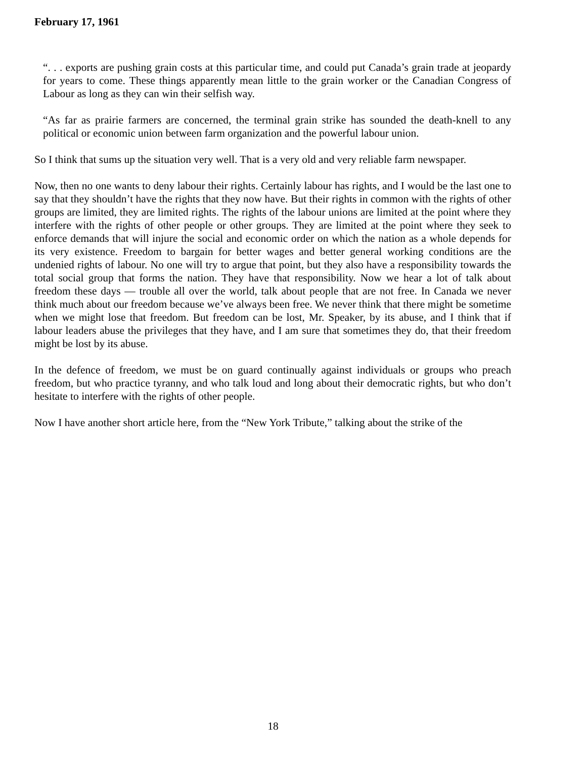February 17, 1961
“. . . exports are pushing grain costs at this particular time, and could put Canada’s grain trade at jeopardy for years to come. These things apparently mean little to the grain worker or the Canadian Congress of Labour as long as they can win their selfish way.
“As far as prairie farmers are concerned, the terminal grain strike has sounded the death-knell to any political or economic union between farm organization and the powerful labour union.
So I think that sums up the situation very well. That is a very old and very reliable farm newspaper.
Now, then no one wants to deny labour their rights. Certainly labour has rights, and I would be the last one to say that they shouldn’t have the rights that they now have. But their rights in common with the rights of other groups are limited, they are limited rights. The rights of the labour unions are limited at the point where they interfere with the rights of other people or other groups. They are limited at the point where they seek to enforce demands that will injure the social and economic order on which the nation as a whole depends for its very existence. Freedom to bargain for better wages and better general working conditions are the undenied rights of labour. No one will try to argue that point, but they also have a responsibility towards the total social group that forms the nation. They have that responsibility. Now we hear a lot of talk about freedom these days — trouble all over the world, talk about people that are not free. In Canada we never think much about our freedom because we’ve always been free. We never think that there might be sometime when we might lose that freedom. But freedom can be lost, Mr. Speaker, by its abuse, and I think that if labour leaders abuse the privileges that they have, and I am sure that sometimes they do, that their freedom might be lost by its abuse.
In the defence of freedom, we must be on guard continually against individuals or groups who preach freedom, but who practice tyranny, and who talk loud and long about their democratic rights, but who don’t hesitate to interfere with the rights of other people.
Now I have another short article here, from the “New York Tribute,” talking about the strike of the
18